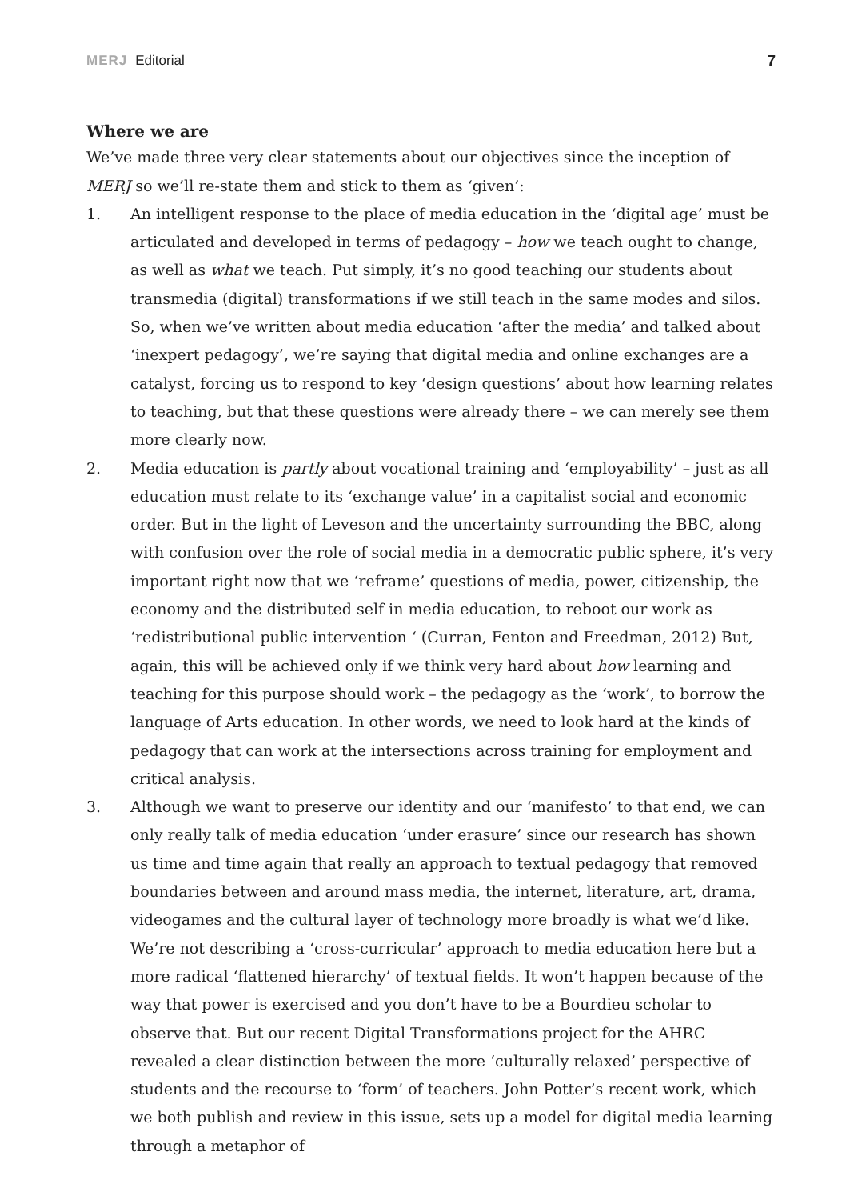MERJ Editorial 7
Where we are
We’ve made three very clear statements about our objectives since the inception of MERJ so we’ll re-state them and stick to them as ‘given’:
1. An intelligent response to the place of media education in the ‘digital age’ must be articulated and developed in terms of pedagogy – how we teach ought to change, as well as what we teach. Put simply, it’s no good teaching our students about transmedia (digital) transformations if we still teach in the same modes and silos. So, when we’ve written about media education ‘after the media’ and talked about ‘inexpert pedagogy’, we’re saying that digital media and online exchanges are a catalyst, forcing us to respond to key ‘design questions’ about how learning relates to teaching, but that these questions were already there – we can merely see them more clearly now.
2. Media education is partly about vocational training and ‘employability’ – just as all education must relate to its ‘exchange value’ in a capitalist social and economic order. But in the light of Leveson and the uncertainty surrounding the BBC, along with confusion over the role of social media in a democratic public sphere, it’s very important right now that we ‘reframe’ questions of media, power, citizenship, the economy and the distributed self in media education, to reboot our work as ‘redistributional public intervention ‘ (Curran, Fenton and Freedman, 2012) But, again, this will be achieved only if we think very hard about how learning and teaching for this purpose should work – the pedagogy as the ‘work’, to borrow the language of Arts education. In other words, we need to look hard at the kinds of pedagogy that can work at the intersections across training for employment and critical analysis.
3. Although we want to preserve our identity and our ‘manifesto’ to that end, we can only really talk of media education ‘under erasure’ since our research has shown us time and time again that really an approach to textual pedagogy that removed boundaries between and around mass media, the internet, literature, art, drama, videogames and the cultural layer of technology more broadly is what we’d like. We’re not describing a ‘cross-curricular’ approach to media education here but a more radical ‘flattened hierarchy’ of textual fields. It won’t happen because of the way that power is exercised and you don’t have to be a Bourdieu scholar to observe that. But our recent Digital Transformations project for the AHRC revealed a clear distinction between the more ‘culturally relaxed’ perspective of students and the recourse to ‘form’ of teachers. John Potter’s recent work, which we both publish and review in this issue, sets up a model for digital media learning through a metaphor of